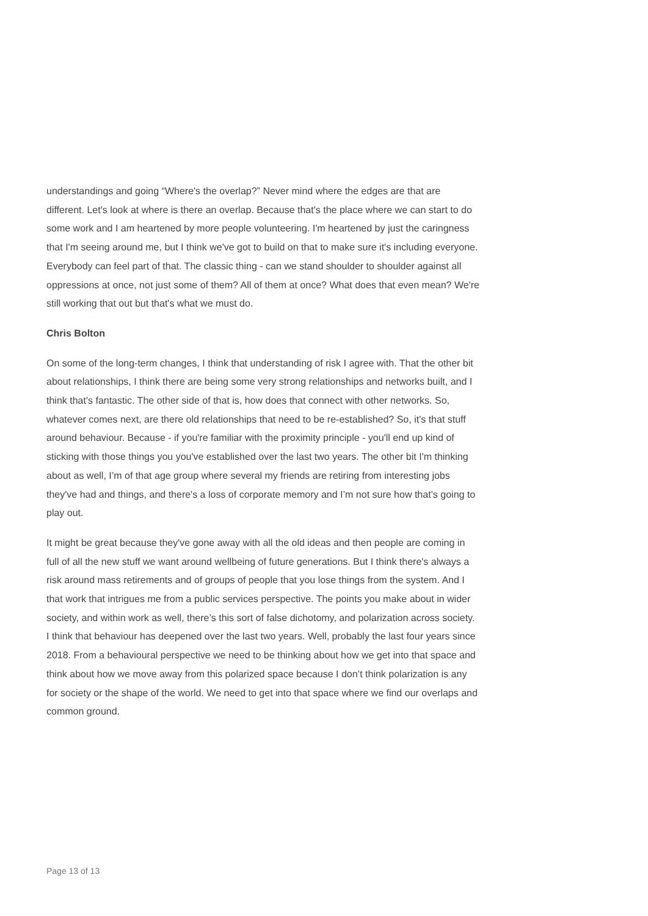understandings and going “Where's the overlap?” Never mind where the edges are that are different. Let's look at where is there an overlap. Because that's the place where we can start to do some work and I am heartened by more people volunteering. I'm heartened by just the caringness that I'm seeing around me, but I think we've got to build on that to make sure it's including everyone. Everybody can feel part of that. The classic thing - can we stand shoulder to shoulder against all oppressions at once, not just some of them? All of them at once? What does that even mean? We're still working that out but that's what we must do.
Chris Bolton
On some of the long-term changes, I think that understanding of risk I agree with. That the other bit about relationships, I think there are being some very strong relationships and networks built, and I think that's fantastic. The other side of that is, how does that connect with other networks. So, whatever comes next, are there old relationships that need to be re-established? So, it's that stuff around behaviour. Because - if you're familiar with the proximity principle - you'll end up kind of sticking with those things you you've established over the last two years. The other bit I'm thinking about as well, I’m of that age group where several my friends are retiring from interesting jobs they've had and things, and there's a loss of corporate memory and I’m not sure how that’s going to play out.
It might be great because they've gone away with all the old ideas and then people are coming in full of all the new stuff we want around wellbeing of future generations. But I think there's always a risk around mass retirements and of groups of people that you lose things from the system. And I that work that intrigues me from a public services perspective. The points you make about in wider society, and within work as well, there’s this sort of false dichotomy, and polarization across society. I think that behaviour has deepened over the last two years. Well, probably the last four years since 2018. From a behavioural perspective we need to be thinking about how we get into that space and think about how we move away from this polarized space because I don’t think polarization is any for society or the shape of the world. We need to get into that space where we find our overlaps and common ground.
Page 13 of 13